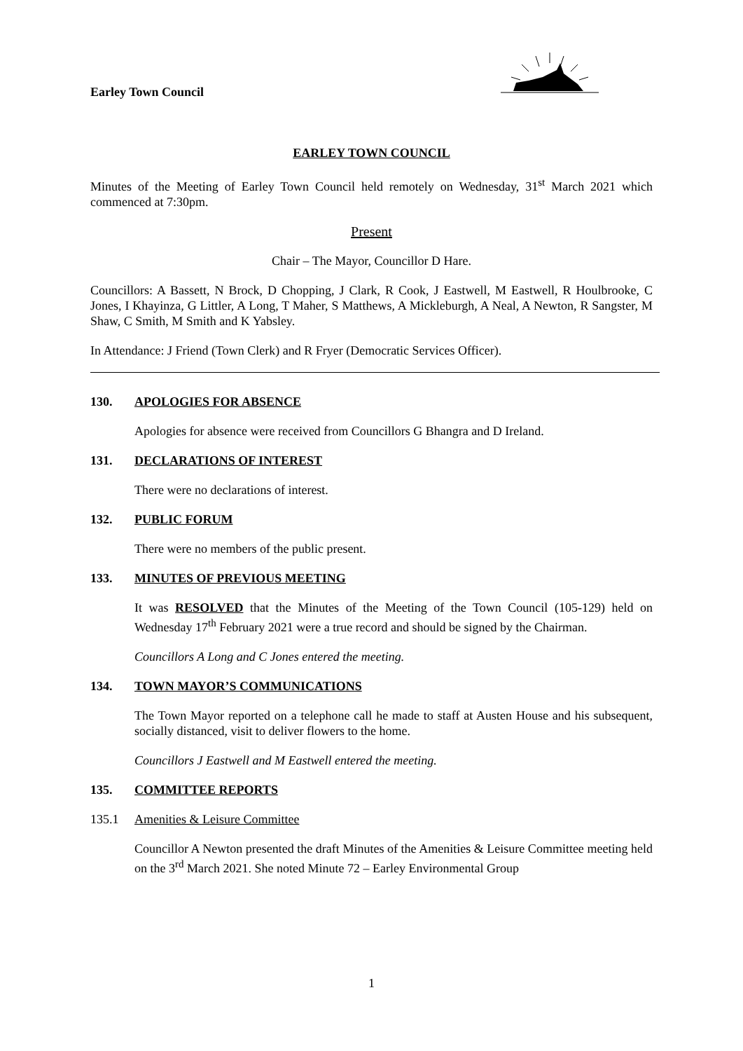Earley Town Council
EARLEY TOWN COUNCIL
Minutes of the Meeting of Earley Town Council held remotely on Wednesday, 31<sup>st</sup> March 2021 which commenced at 7:30pm.
Present
Chair – The Mayor, Councillor D Hare.
Councillors: A Bassett, N Brock, D Chopping, J Clark, R Cook, J Eastwell, M Eastwell, R Houlbrooke, C Jones, I Khayinza, G Littler, A Long, T Maher, S Matthews, A Mickleburgh, A Neal, A Newton, R Sangster, M Shaw, C Smith, M Smith and K Yabsley.
In Attendance: J Friend (Town Clerk) and R Fryer (Democratic Services Officer).
130. APOLOGIES FOR ABSENCE
Apologies for absence were received from Councillors G Bhangra and D Ireland.
131. DECLARATIONS OF INTEREST
There were no declarations of interest.
132. PUBLIC FORUM
There were no members of the public present.
133. MINUTES OF PREVIOUS MEETING
It was RESOLVED that the Minutes of the Meeting of the Town Council (105-129) held on Wednesday 17<sup>th</sup> February 2021 were a true record and should be signed by the Chairman.
Councillors A Long and C Jones entered the meeting.
134. TOWN MAYOR’S COMMUNICATIONS
The Town Mayor reported on a telephone call he made to staff at Austen House and his subsequent, socially distanced, visit to deliver flowers to the home.
Councillors J Eastwell and M Eastwell entered the meeting.
135. COMMITTEE REPORTS
135.1 Amenities & Leisure Committee
Councillor A Newton presented the draft Minutes of the Amenities & Leisure Committee meeting held on the 3<sup>rd</sup> March 2021. She noted Minute 72 – Earley Environmental Group
1